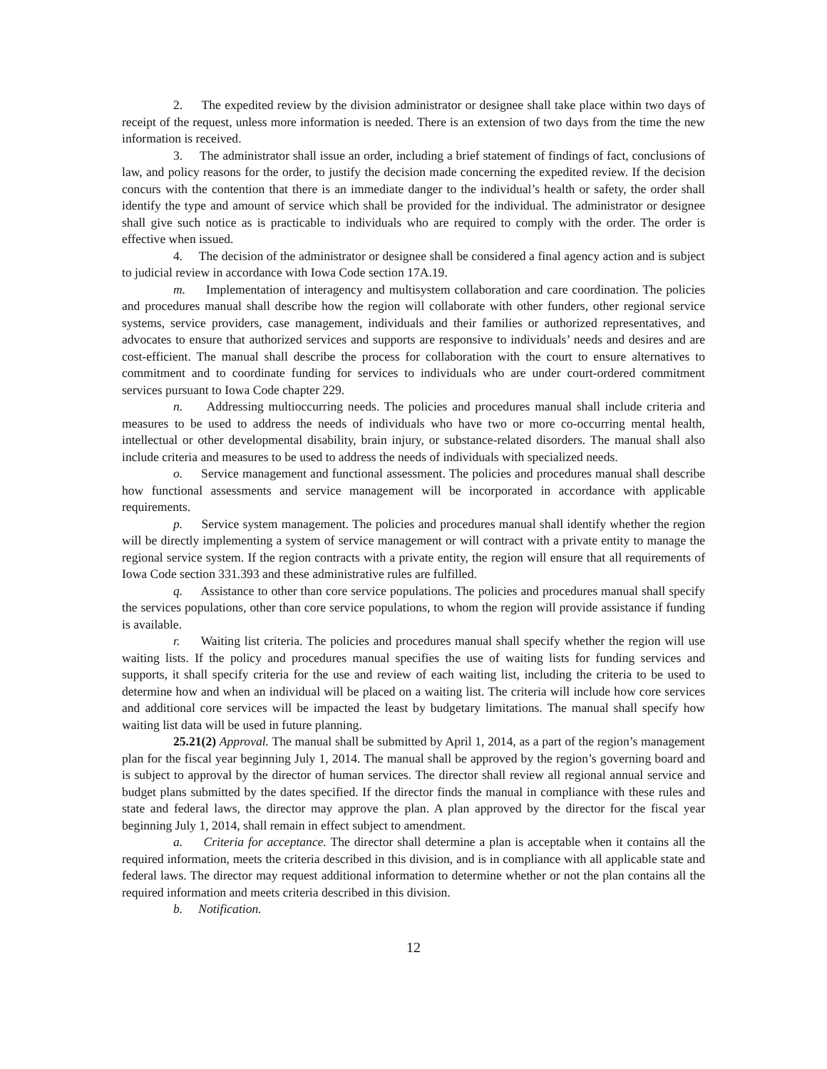2. The expedited review by the division administrator or designee shall take place within two days of receipt of the request, unless more information is needed. There is an extension of two days from the time the new information is received.
3. The administrator shall issue an order, including a brief statement of findings of fact, conclusions of law, and policy reasons for the order, to justify the decision made concerning the expedited review. If the decision concurs with the contention that there is an immediate danger to the individual’s health or safety, the order shall identify the type and amount of service which shall be provided for the individual. The administrator or designee shall give such notice as is practicable to individuals who are required to comply with the order. The order is effective when issued.
4. The decision of the administrator or designee shall be considered a final agency action and is subject to judicial review in accordance with Iowa Code section 17A.19.
m. Implementation of interagency and multisystem collaboration and care coordination. The policies and procedures manual shall describe how the region will collaborate with other funders, other regional service systems, service providers, case management, individuals and their families or authorized representatives, and advocates to ensure that authorized services and supports are responsive to individuals’ needs and desires and are cost-efficient. The manual shall describe the process for collaboration with the court to ensure alternatives to commitment and to coordinate funding for services to individuals who are under court-ordered commitment services pursuant to Iowa Code chapter 229.
n. Addressing multioccurring needs. The policies and procedures manual shall include criteria and measures to be used to address the needs of individuals who have two or more co-occurring mental health, intellectual or other developmental disability, brain injury, or substance-related disorders. The manual shall also include criteria and measures to be used to address the needs of individuals with specialized needs.
o. Service management and functional assessment. The policies and procedures manual shall describe how functional assessments and service management will be incorporated in accordance with applicable requirements.
p. Service system management. The policies and procedures manual shall identify whether the region will be directly implementing a system of service management or will contract with a private entity to manage the regional service system. If the region contracts with a private entity, the region will ensure that all requirements of Iowa Code section 331.393 and these administrative rules are fulfilled.
q. Assistance to other than core service populations. The policies and procedures manual shall specify the services populations, other than core service populations, to whom the region will provide assistance if funding is available.
r. Waiting list criteria. The policies and procedures manual shall specify whether the region will use waiting lists. If the policy and procedures manual specifies the use of waiting lists for funding services and supports, it shall specify criteria for the use and review of each waiting list, including the criteria to be used to determine how and when an individual will be placed on a waiting list. The criteria will include how core services and additional core services will be impacted the least by budgetary limitations. The manual shall specify how waiting list data will be used in future planning.
25.21(2) Approval. The manual shall be submitted by April 1, 2014, as a part of the region’s management plan for the fiscal year beginning July 1, 2014. The manual shall be approved by the region’s governing board and is subject to approval by the director of human services. The director shall review all regional annual service and budget plans submitted by the dates specified. If the director finds the manual in compliance with these rules and state and federal laws, the director may approve the plan. A plan approved by the director for the fiscal year beginning July 1, 2014, shall remain in effect subject to amendment.
a. Criteria for acceptance. The director shall determine a plan is acceptable when it contains all the required information, meets the criteria described in this division, and is in compliance with all applicable state and federal laws. The director may request additional information to determine whether or not the plan contains all the required information and meets criteria described in this division.
b. Notification.
12